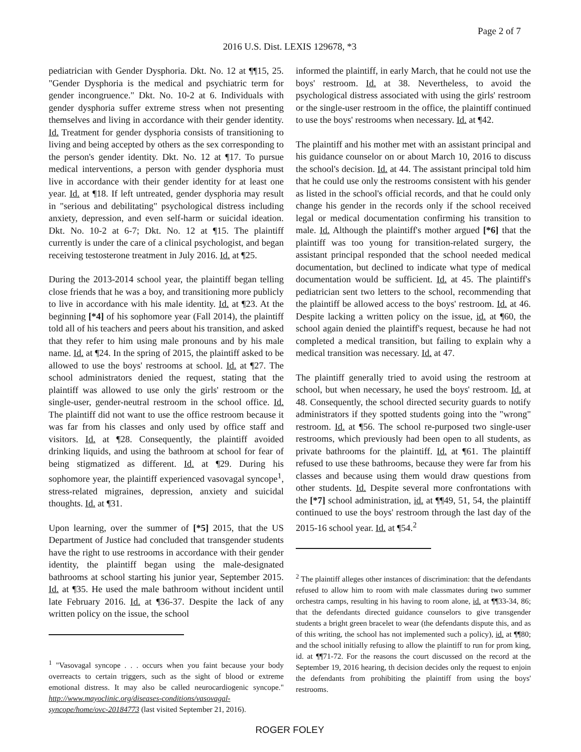Page 2 of 7
2016 U.S. Dist. LEXIS 129678, *3
pediatrician with Gender Dysphoria. Dkt. No. 12 at ¶¶15, 25. "Gender Dysphoria is the medical and psychiatric term for gender incongruence." Dkt. No. 10-2 at 6. Individuals with gender dysphoria suffer extreme stress when not presenting themselves and living in accordance with their gender identity. Id. Treatment for gender dysphoria consists of transitioning to living and being accepted by others as the sex corresponding to the person's gender identity. Dkt. No. 12 at ¶17. To pursue medical interventions, a person with gender dysphoria must live in accordance with their gender identity for at least one year. Id. at ¶18. If left untreated, gender dysphoria may result in "serious and debilitating" psychological distress including anxiety, depression, and even self-harm or suicidal ideation. Dkt. No. 10-2 at 6-7; Dkt. No. 12 at ¶15. The plaintiff currently is under the care of a clinical psychologist, and began receiving testosterone treatment in July 2016. Id. at ¶25.
During the 2013-2014 school year, the plaintiff began telling close friends that he was a boy, and transitioning more publicly to live in accordance with his male identity. Id. at ¶23. At the beginning [*4] of his sophomore year (Fall 2014), the plaintiff told all of his teachers and peers about his transition, and asked that they refer to him using male pronouns and by his male name. Id. at ¶24. In the spring of 2015, the plaintiff asked to be allowed to use the boys' restrooms at school. Id. at ¶27. The school administrators denied the request, stating that the plaintiff was allowed to use only the girls' restroom or the single-user, gender-neutral restroom in the school office. Id. The plaintiff did not want to use the office restroom because it was far from his classes and only used by office staff and visitors. Id. at ¶28. Consequently, the plaintiff avoided drinking liquids, and using the bathroom at school for fear of being stigmatized as different. Id. at ¶29. During his sophomore year, the plaintiff experienced vasovagal syncope<sup>1</sup>, stress-related migraines, depression, anxiety and suicidal thoughts. Id. at ¶31.
Upon learning, over the summer of [*5] 2015, that the US Department of Justice had concluded that transgender students have the right to use restrooms in accordance with their gender identity, the plaintiff began using the male-designated bathrooms at school starting his junior year, September 2015. Id. at ¶35. He used the male bathroom without incident until late February 2016. Id. at ¶36-37. Despite the lack of any written policy on the issue, the school
<sup>1</sup> "Vasovagal syncope . . . occurs when you faint because your body overreacts to certain triggers, such as the sight of blood or extreme emotional distress. It may also be called neurocardiogenic syncope." http://www.mayoclinic.org/diseases-conditions/vasovagal-syncope/home/ovc-20184773 (last visited September 21, 2016).
informed the plaintiff, in early March, that he could not use the boys' restroom. Id. at 38. Nevertheless, to avoid the psychological distress associated with using the girls' restroom or the single-user restroom in the office, the plaintiff continued to use the boys' restrooms when necessary. Id. at ¶42.
The plaintiff and his mother met with an assistant principal and his guidance counselor on or about March 10, 2016 to discuss the school's decision. Id. at 44. The assistant principal told him that he could use only the restrooms consistent with his gender as listed in the school's official records, and that he could only change his gender in the records only if the school received legal or medical documentation confirming his transition to male. Id. Although the plaintiff's mother argued [*6] that the plaintiff was too young for transition-related surgery, the assistant principal responded that the school needed medical documentation, but declined to indicate what type of medical documentation would be sufficient. Id. at 45. The plaintiff's pediatrician sent two letters to the school, recommending that the plaintiff be allowed access to the boys' restroom. Id. at 46. Despite lacking a written policy on the issue, id. at ¶60, the school again denied the plaintiff's request, because he had not completed a medical transition, but failing to explain why a medical transition was necessary. Id. at 47.
The plaintiff generally tried to avoid using the restroom at school, but when necessary, he used the boys' restroom. Id. at 48. Consequently, the school directed security guards to notify administrators if they spotted students going into the "wrong" restroom. Id. at ¶56. The school re-purposed two single-user restrooms, which previously had been open to all students, as private bathrooms for the plaintiff. Id. at ¶61. The plaintiff refused to use these bathrooms, because they were far from his classes and because using them would draw questions from other students. Id. Despite several more confrontations with the [*7] school administration, id. at ¶¶49, 51, 54, the plaintiff continued to use the boys' restroom through the last day of the 2015-16 school year. Id. at ¶54.<sup>2</sup>
<sup>2</sup> The plaintiff alleges other instances of discrimination: that the defendants refused to allow him to room with male classmates during two summer orchestra camps, resulting in his having to room alone, id. at ¶¶33-34, 86; that the defendants directed guidance counselors to give transgender students a bright green bracelet to wear (the defendants dispute this, and as of this writing, the school has not implemented such a policy), id. at ¶¶80; and the school initially refusing to allow the plaintiff to run for prom king, id. at ¶¶71-72. For the reasons the court discussed on the record at the September 19, 2016 hearing, th decision decides only the request to enjoin the defendants from prohibiting the plaintiff from using the boys' restrooms.
ROGER FOLEY